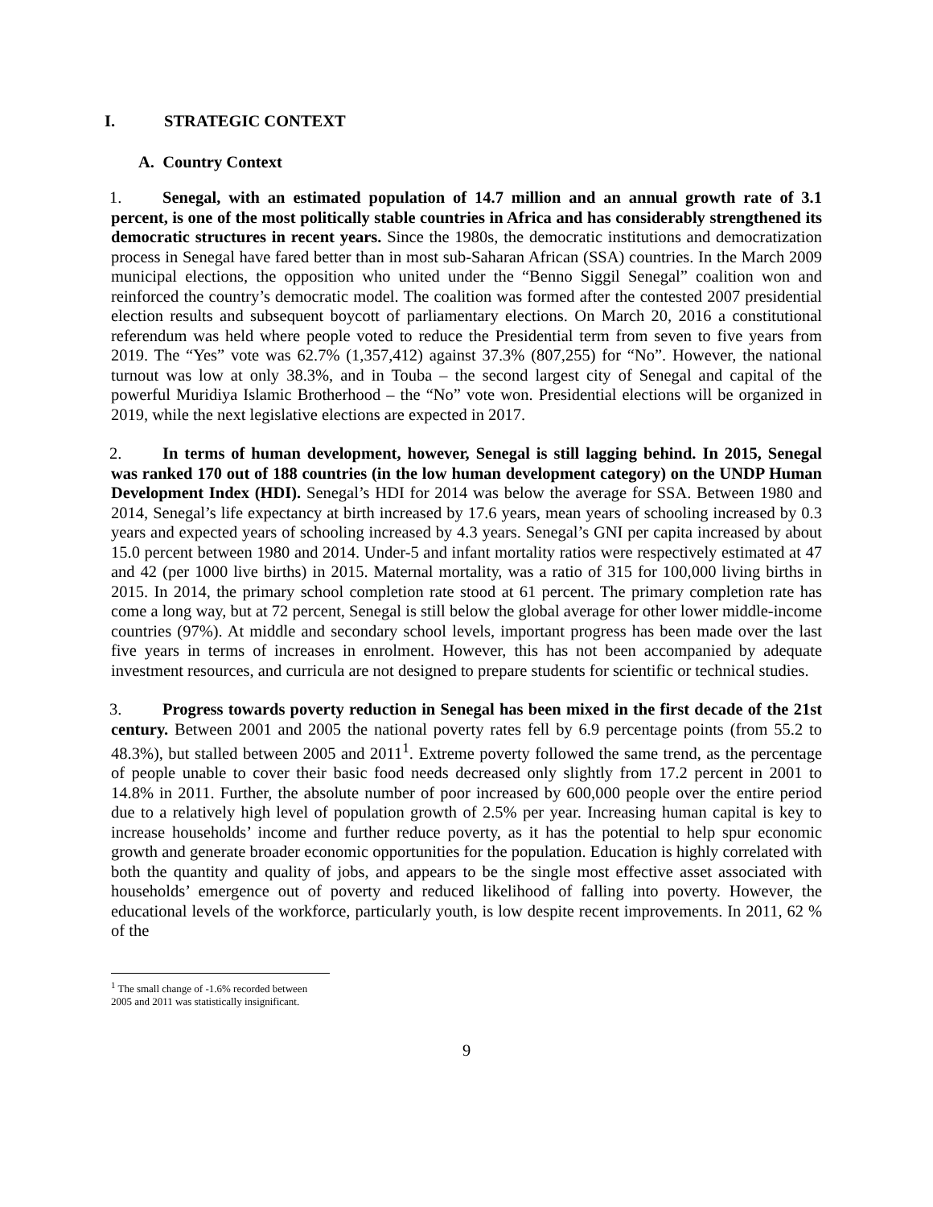I. STRATEGIC CONTEXT
A. Country Context
1. Senegal, with an estimated population of 14.7 million and an annual growth rate of 3.1 percent, is one of the most politically stable countries in Africa and has considerably strengthened its democratic structures in recent years. Since the 1980s, the democratic institutions and democratization process in Senegal have fared better than in most sub-Saharan African (SSA) countries. In the March 2009 municipal elections, the opposition who united under the “Benno Siggil Senegal” coalition won and reinforced the country’s democratic model. The coalition was formed after the contested 2007 presidential election results and subsequent boycott of parliamentary elections. On March 20, 2016 a constitutional referendum was held where people voted to reduce the Presidential term from seven to five years from 2019. The “Yes” vote was 62.7% (1,357,412) against 37.3% (807,255) for “No”. However, the national turnout was low at only 38.3%, and in Touba – the second largest city of Senegal and capital of the powerful Muridiya Islamic Brotherhood – the “No” vote won. Presidential elections will be organized in 2019, while the next legislative elections are expected in 2017.
2. In terms of human development, however, Senegal is still lagging behind. In 2015, Senegal was ranked 170 out of 188 countries (in the low human development category) on the UNDP Human Development Index (HDI). Senegal’s HDI for 2014 was below the average for SSA. Between 1980 and 2014, Senegal’s life expectancy at birth increased by 17.6 years, mean years of schooling increased by 0.3 years and expected years of schooling increased by 4.3 years. Senegal’s GNI per capita increased by about 15.0 percent between 1980 and 2014. Under-5 and infant mortality ratios were respectively estimated at 47 and 42 (per 1000 live births) in 2015. Maternal mortality, was a ratio of 315 for 100,000 living births in 2015. In 2014, the primary school completion rate stood at 61 percent. The primary completion rate has come a long way, but at 72 percent, Senegal is still below the global average for other lower middle-income countries (97%). At middle and secondary school levels, important progress has been made over the last five years in terms of increases in enrolment. However, this has not been accompanied by adequate investment resources, and curricula are not designed to prepare students for scientific or technical studies.
3. Progress towards poverty reduction in Senegal has been mixed in the first decade of the 21st century. Between 2001 and 2005 the national poverty rates fell by 6.9 percentage points (from 55.2 to 48.3%), but stalled between 2005 and 2011<sup>1</sup>. Extreme poverty followed the same trend, as the percentage of people unable to cover their basic food needs decreased only slightly from 17.2 percent in 2001 to 14.8% in 2011. Further, the absolute number of poor increased by 600,000 people over the entire period due to a relatively high level of population growth of 2.5% per year. Increasing human capital is key to increase households’ income and further reduce poverty, as it has the potential to help spur economic growth and generate broader economic opportunities for the population. Education is highly correlated with both the quantity and quality of jobs, and appears to be the single most effective asset associated with households’ emergence out of poverty and reduced likelihood of falling into poverty. However, the educational levels of the workforce, particularly youth, is low despite recent improvements. In 2011, 62 % of the
<sup>1</sup> The small change of -1.6% recorded between 2005 and 2011 was statistically insignificant.
9